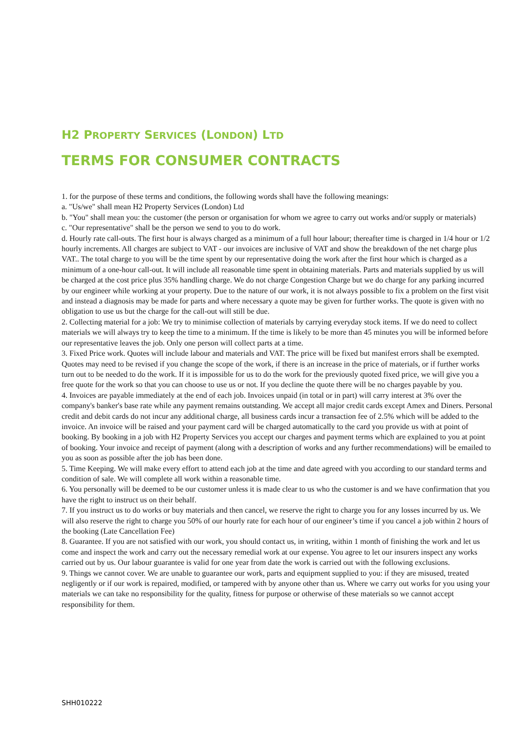H2 PROPERTY SERVICES (LONDON) LTD
TERMS FOR CONSUMER CONTRACTS
1. for the purpose of these terms and conditions, the following words shall have the following meanings:
a. "Us/we" shall mean H2 Property Services (London) Ltd
b. "You" shall mean you: the customer (the person or organisation for whom we agree to carry out works and/or supply or materials)
c. "Our representative" shall be the person we send to you to do work.
d. Hourly rate call-outs. The first hour is always charged as a minimum of a full hour labour; thereafter time is charged in 1/4 hour or 1/2 hourly increments. All charges are subject to VAT - our invoices are inclusive of VAT and show the breakdown of the net charge plus VAT.. The total charge to you will be the time spent by our representative doing the work after the first hour which is charged as a minimum of a one-hour call-out. It will include all reasonable time spent in obtaining materials. Parts and materials supplied by us will be charged at the cost price plus 35% handling charge. We do not charge Congestion Charge but we do charge for any parking incurred by our engineer while working at your property. Due to the nature of our work, it is not always possible to fix a problem on the first visit and instead a diagnosis may be made for parts and where necessary a quote may be given for further works. The quote is given with no obligation to use us but the charge for the call-out will still be due.
2. Collecting material for a job: We try to minimise collection of materials by carrying everyday stock items. If we do need to collect materials we will always try to keep the time to a minimum. If the time is likely to be more than 45 minutes you will be informed before our representative leaves the job. Only one person will collect parts at a time.
3. Fixed Price work. Quotes will include labour and materials and VAT. The price will be fixed but manifest errors shall be exempted. Quotes may need to be revised if you change the scope of the work, if there is an increase in the price of materials, or if further works turn out to be needed to do the work. If it is impossible for us to do the work for the previously quoted fixed price, we will give you a free quote for the work so that you can choose to use us or not. If you decline the quote there will be no charges payable by you.
4. Invoices are payable immediately at the end of each job. Invoices unpaid (in total or in part) will carry interest at 3% over the company's banker's base rate while any payment remains outstanding. We accept all major credit cards except Amex and Diners. Personal credit and debit cards do not incur any additional charge, all business cards incur a transaction fee of 2.5% which will be added to the invoice. An invoice will be raised and your payment card will be charged automatically to the card you provide us with at point of booking. By booking in a job with H2 Property Services you accept our charges and payment terms which are explained to you at point of booking. Your invoice and receipt of payment (along with a description of works and any further recommendations) will be emailed to you as soon as possible after the job has been done.
5. Time Keeping. We will make every effort to attend each job at the time and date agreed with you according to our standard terms and condition of sale. We will complete all work within a reasonable time.
6. You personally will be deemed to be our customer unless it is made clear to us who the customer is and we have confirmation that you have the right to instruct us on their behalf.
7. If you instruct us to do works or buy materials and then cancel, we reserve the right to charge you for any losses incurred by us. We will also reserve the right to charge you 50% of our hourly rate for each hour of our engineer’s time if you cancel a job within 2 hours of the booking (Late Cancellation Fee)
8. Guarantee. If you are not satisfied with our work, you should contact us, in writing, within 1 month of finishing the work and let us come and inspect the work and carry out the necessary remedial work at our expense. You agree to let our insurers inspect any works carried out by us. Our labour guarantee is valid for one year from date the work is carried out with the following exclusions.
9. Things we cannot cover. We are unable to guarantee our work, parts and equipment supplied to you: if they are misused, treated negligently or if our work is repaired, modified, or tampered with by anyone other than us. Where we carry out works for you using your materials we can take no responsibility for the quality, fitness for purpose or otherwise of these materials so we cannot accept responsibility for them.
SHH010222